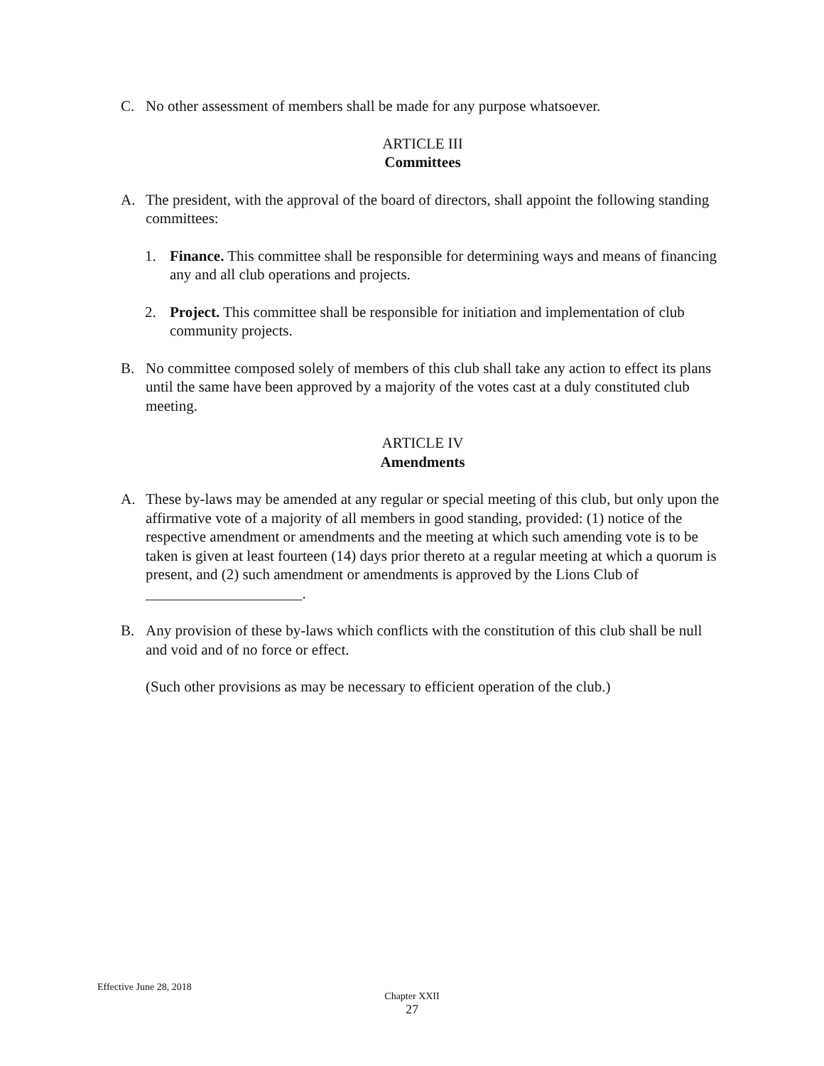C. No other assessment of members shall be made for any purpose whatsoever.
ARTICLE III
Committees
A. The president, with the approval of the board of directors, shall appoint the following standing committees:
1. Finance. This committee shall be responsible for determining ways and means of financing any and all club operations and projects.
2. Project. This committee shall be responsible for initiation and implementation of club community projects.
B. No committee composed solely of members of this club shall take any action to effect its plans until the same have been approved by a majority of the votes cast at a duly constituted club meeting.
ARTICLE IV
Amendments
A. These by-laws may be amended at any regular or special meeting of this club, but only upon the affirmative vote of a majority of all members in good standing, provided: (1) notice of the respective amendment or amendments and the meeting at which such amending vote is to be taken is given at least fourteen (14) days prior thereto at a regular meeting at which a quorum is present, and (2) such amendment or amendments is approved by the Lions Club of _____________________.
B. Any provision of these by-laws which conflicts with the constitution of this club shall be null and void and of no force or effect.
(Such other provisions as may be necessary to efficient operation of the club.)
Effective June 28, 2018
Chapter XXII
27